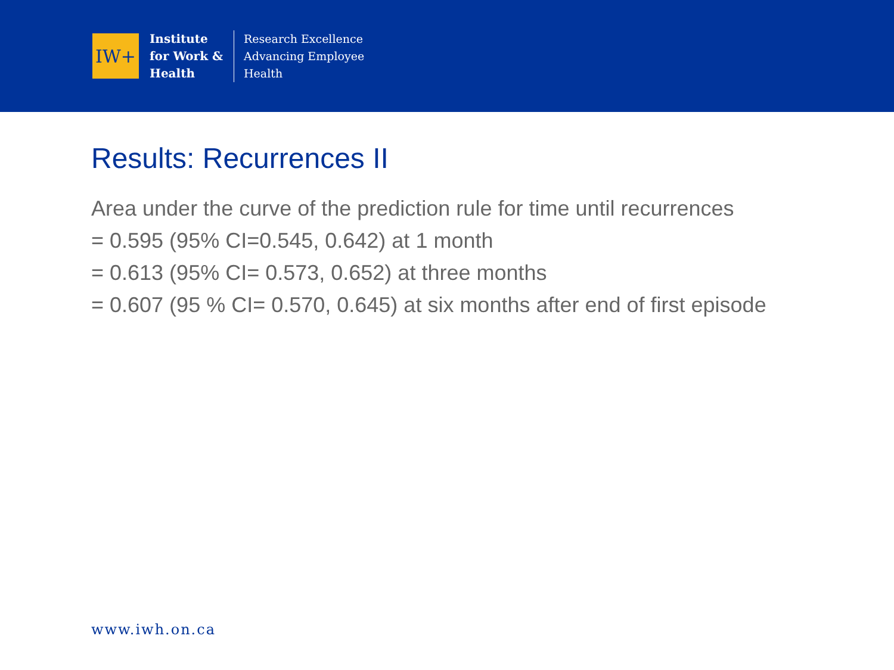IW+
Institute
for Work &
Health
Research Excellence
Advancing Employee
Health
Results: Recurrences II
Area under the curve of the prediction rule for time until recurrences
= 0.595 (95% CI=0.545, 0.642) at 1 month
= 0.613 (95% CI= 0.573, 0.652) at three months
= 0.607 (95 % CI= 0.570, 0.645) at six months after end of first episode
www.iwh.on.ca